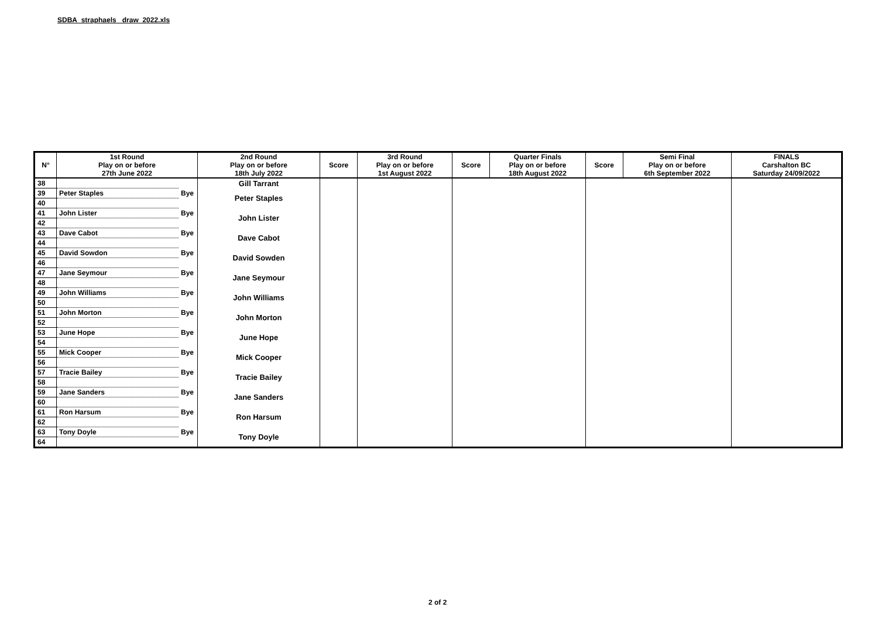SDBA_straphaels_ draw_2022.xls
| N° | 1st Round Play on or before 27th June 2022 | | 2nd Round Play on or before 18th July 2022 | Score | 3rd Round Play on or before 1st August 2022 | Score | Quarter Finals Play on or before 18th August 2022 | Score | Semi Final Play on or before 6th September 2022 | FINALS Carshalton BC Saturday 24/09/2022 |
| 38 | | | Gill Tarrant | | | | | | | |
| 39 | Peter Staples | Bye | Peter Staples | | | | | | | |
| 40 | | | | | | | | | | |
| 41 | John Lister | Bye | John Lister | | | | | | | |
| 42 | | | | | | | | | | |
| 43 | Dave Cabot | Bye | Dave Cabot | | | | | | | |
| 44 | | | | | | | | | | |
| 45 | David Sowdon | Bye | David Sowden | | | | | | | |
| 46 | | | | | | | | | | |
| 47 | Jane Seymour | Bye | Jane Seymour | | | | | | | |
| 48 | | | | | | | | | | |
| 49 | John Williams | Bye | John Williams | | | | | | | |
| 50 | | | | | | | | | | |
| 51 | John Morton | Bye | John Morton | | | | | | | |
| 52 | | | | | | | | | | |
| 53 | June Hope | Bye | June Hope | | | | | | | |
| 54 | | | | | | | | | | |
| 55 | Mick Cooper | Bye | Mick Cooper | | | | | | | |
| 56 | | | | | | | | | | |
| 57 | Tracie Bailey | Bye | Tracie Bailey | | | | | | | |
| 58 | | | | | | | | | | |
| 59 | Jane Sanders | Bye | Jane Sanders | | | | | | | |
| 60 | | | | | | | | | | |
| 61 | Ron Harsum | Bye | Ron Harsum | | | | | | | |
| 62 | | | | | | | | | | |
| 63 | Tony Doyle | Bye | Tony Doyle | | | | | | | |
| 64 | | | | | | | | | | |
2 of 2